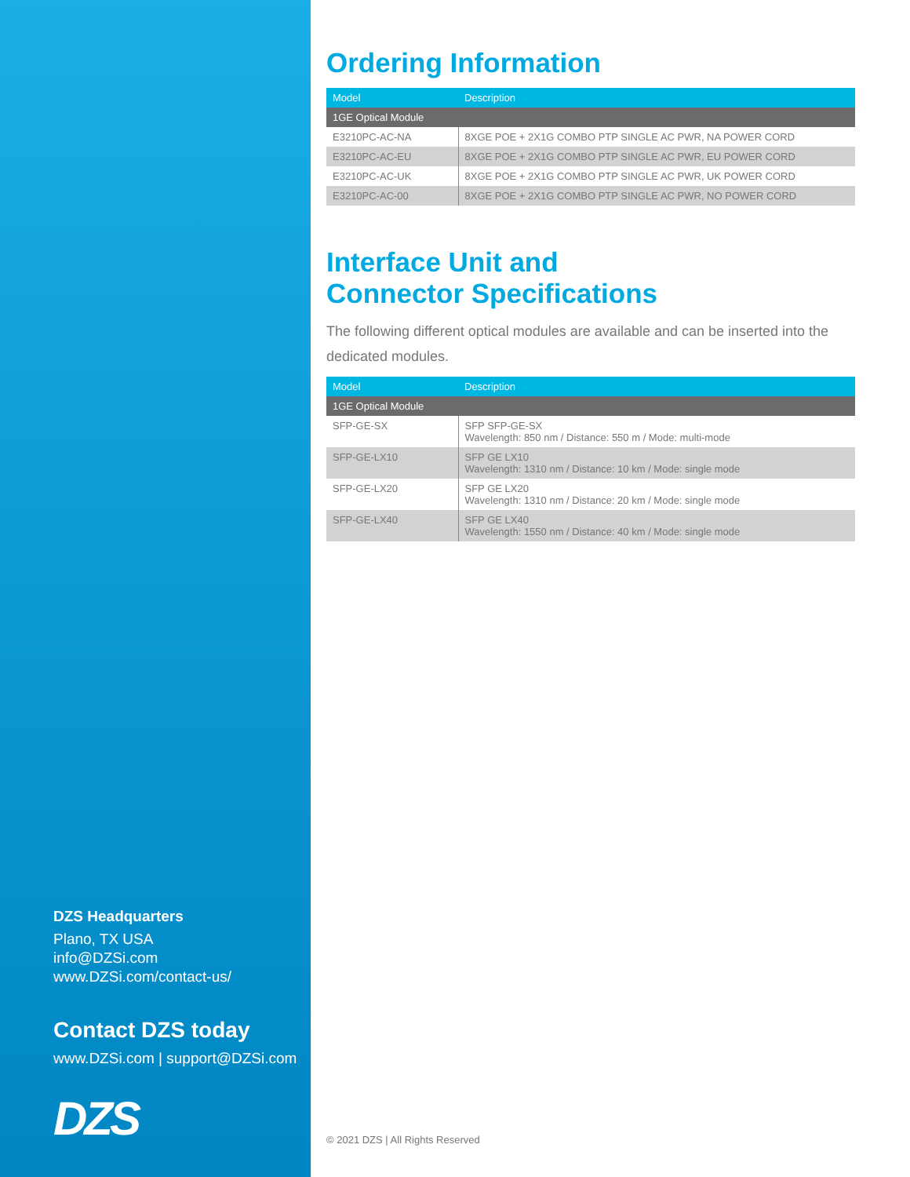DZS Headquarters
Plano, TX USA
info@DZSi.com
www.DZSi.com/contact-us/
Contact DZS today
www.DZSi.com | support@DZSi.com
DZS
Ordering Information
| Model | Description |
| --- | --- |
| 1GE Optical Module | |
| E3210PC-AC-NA | 8XGE POE + 2X1G COMBO PTP SINGLE AC PWR, NA POWER CORD |
| E3210PC-AC-EU | 8XGE POE + 2X1G COMBO PTP SINGLE AC PWR, EU POWER CORD |
| E3210PC-AC-UK | 8XGE POE + 2X1G COMBO PTP SINGLE AC PWR, UK POWER CORD |
| E3210PC-AC-00 | 8XGE POE + 2X1G COMBO PTP SINGLE AC PWR, NO POWER CORD |
Interface Unit and
Connector Specifications
The following different optical modules are available and can be inserted into the dedicated modules.
| Model | Description |
| --- | --- |
| 1GE Optical Module | |
| SFP-GE-SX | SFP SFP-GE-SX Wavelength: 850 nm / Distance: 550 m / Mode: multi-mode |
| SFP-GE-LX10 | SFP GE LX10 Wavelength: 1310 nm / Distance: 10 km / Mode: single mode |
| SFP-GE-LX20 | SFP GE LX20 Wavelength: 1310 nm / Distance: 20 km / Mode: single mode |
| SFP-GE-LX40 | SFP GE LX40 Wavelength: 1550 nm / Distance: 40 km / Mode: single mode |
© 2021 DZS | All Rights Reserved